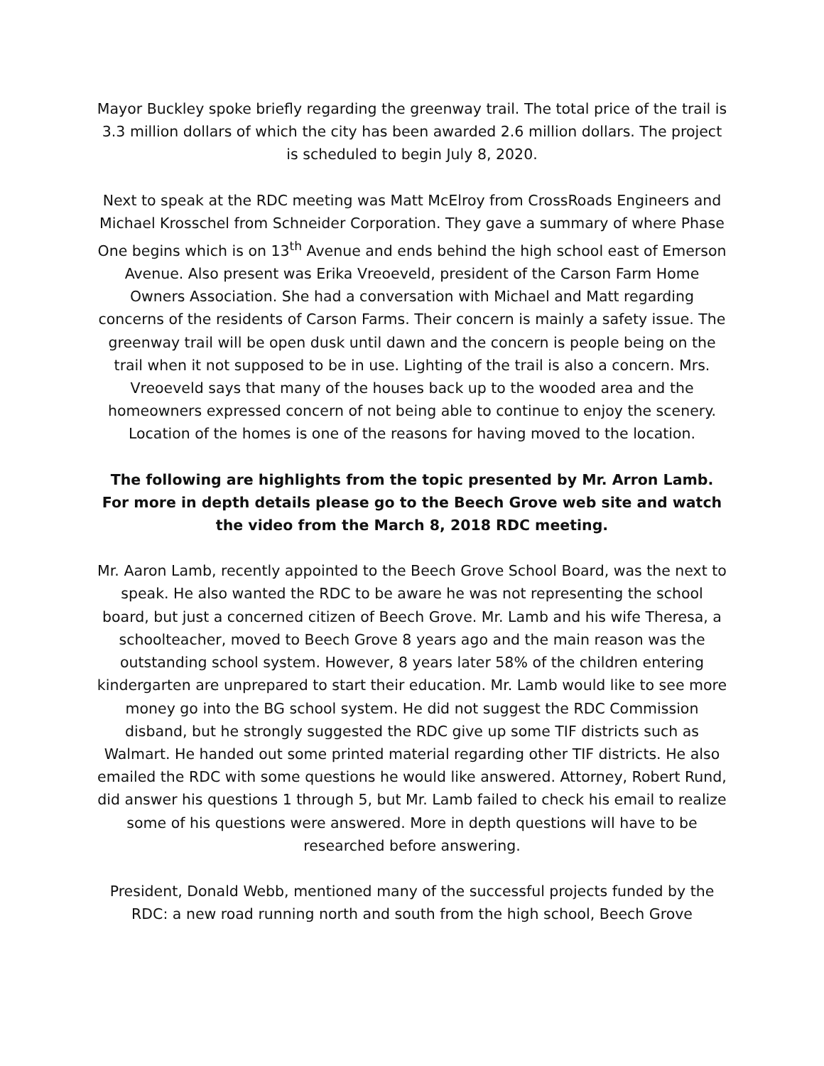Mayor Buckley spoke briefly regarding the greenway trail. The total price of the trail is 3.3 million dollars of which the city has been awarded 2.6 million dollars. The project is scheduled to begin July 8, 2020.
Next to speak at the RDC meeting was Matt McElroy from CrossRoads Engineers and Michael Krosschel from Schneider Corporation. They gave a summary of where Phase One begins which is on 13<sup>th</sup> Avenue and ends behind the high school east of Emerson Avenue. Also present was Erika Vreoeveld, president of the Carson Farm Home Owners Association. She had a conversation with Michael and Matt regarding concerns of the residents of Carson Farms. Their concern is mainly a safety issue. The greenway trail will be open dusk until dawn and the concern is people being on the trail when it not supposed to be in use. Lighting of the trail is also a concern. Mrs. Vreoeveld says that many of the houses back up to the wooded area and the homeowners expressed concern of not being able to continue to enjoy the scenery. Location of the homes is one of the reasons for having moved to the location.
The following are highlights from the topic presented by Mr. Arron Lamb. For more in depth details please go to the Beech Grove web site and watch the video from the March 8, 2018 RDC meeting.
Mr. Aaron Lamb, recently appointed to the Beech Grove School Board, was the next to speak. He also wanted the RDC to be aware he was not representing the school board, but just a concerned citizen of Beech Grove. Mr. Lamb and his wife Theresa, a schoolteacher, moved to Beech Grove 8 years ago and the main reason was the outstanding school system. However, 8 years later 58% of the children entering kindergarten are unprepared to start their education. Mr. Lamb would like to see more money go into the BG school system. He did not suggest the RDC Commission disband, but he strongly suggested the RDC give up some TIF districts such as Walmart. He handed out some printed material regarding other TIF districts. He also emailed the RDC with some questions he would like answered. Attorney, Robert Rund, did answer his questions 1 through 5, but Mr. Lamb failed to check his email to realize some of his questions were answered. More in depth questions will have to be researched before answering.
President, Donald Webb, mentioned many of the successful projects funded by the RDC: a new road running north and south from the high school, Beech Grove